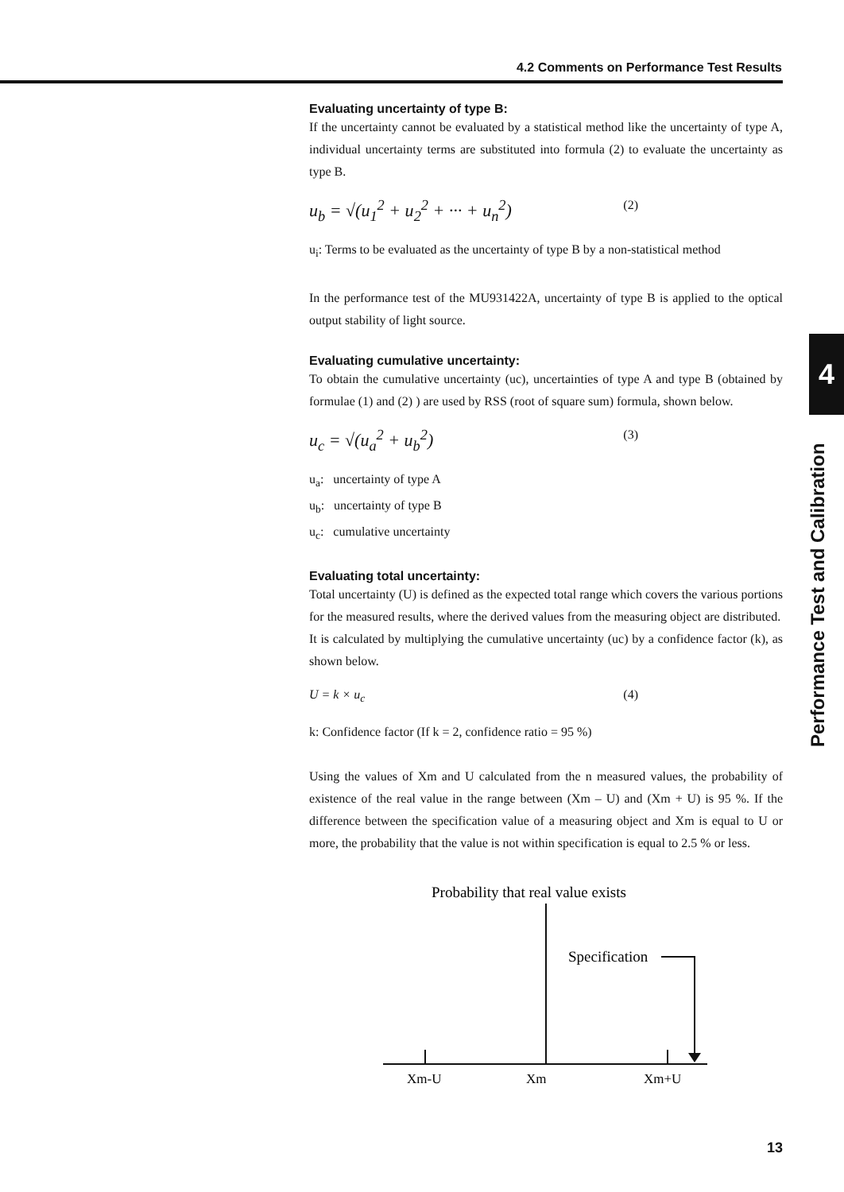4.2 Comments on Performance Test Results
Evaluating uncertainty of type B:
If the uncertainty cannot be evaluated by a statistical method like the uncertainty of type A, individual uncertainty terms are substituted into formula (2) to evaluate the uncertainty as type B.
u<sub>b</sub> = √(u<sub>1</sub><sup>2</sup> + u<sub>2</sub><sup>2</sup> + ··· + u<sub>n</sub><sup>2</sup>) (2)
u<sub>i</sub>: Terms to be evaluated as the uncertainty of type B by a non-statistical method
In the performance test of the MU931422A, uncertainty of type B is applied to the optical output stability of light source.
Evaluating cumulative uncertainty:
To obtain the cumulative uncertainty (uc), uncertainties of type A and type B (obtained by formulae (1) and (2) ) are used by RSS (root of square sum) formula, shown below.
u<sub>c</sub> = √(u<sub>a</sub><sup>2</sup> + u<sub>b</sub><sup>2</sup>) (3)
u<sub>a</sub>: uncertainty of type A
u<sub>b</sub>: uncertainty of type B
u<sub>c</sub>: cumulative uncertainty
Evaluating total uncertainty:
Total uncertainty (U) is defined as the expected total range which covers the various portions for the measured results, where the derived values from the measuring object are distributed.
It is calculated by multiplying the cumulative uncertainty (uc) by a confidence factor (k), as shown below.
U = k × u<sub>c</sub> (4)
k: Confidence factor (If k = 2, confidence ratio = 95 %)
Using the values of Xm and U calculated from the n measured values, the probability of existence of the real value in the range between (Xm – U) and (Xm + U) is 95 %. If the difference between the specification value of a measuring object and Xm is equal to U or more, the probability that the value is not within specification is equal to 2.5 % or less.
Probability that real value exists
Specification
Xm-U
Xm
Xm+U
4
Performance Test and Calibration
13